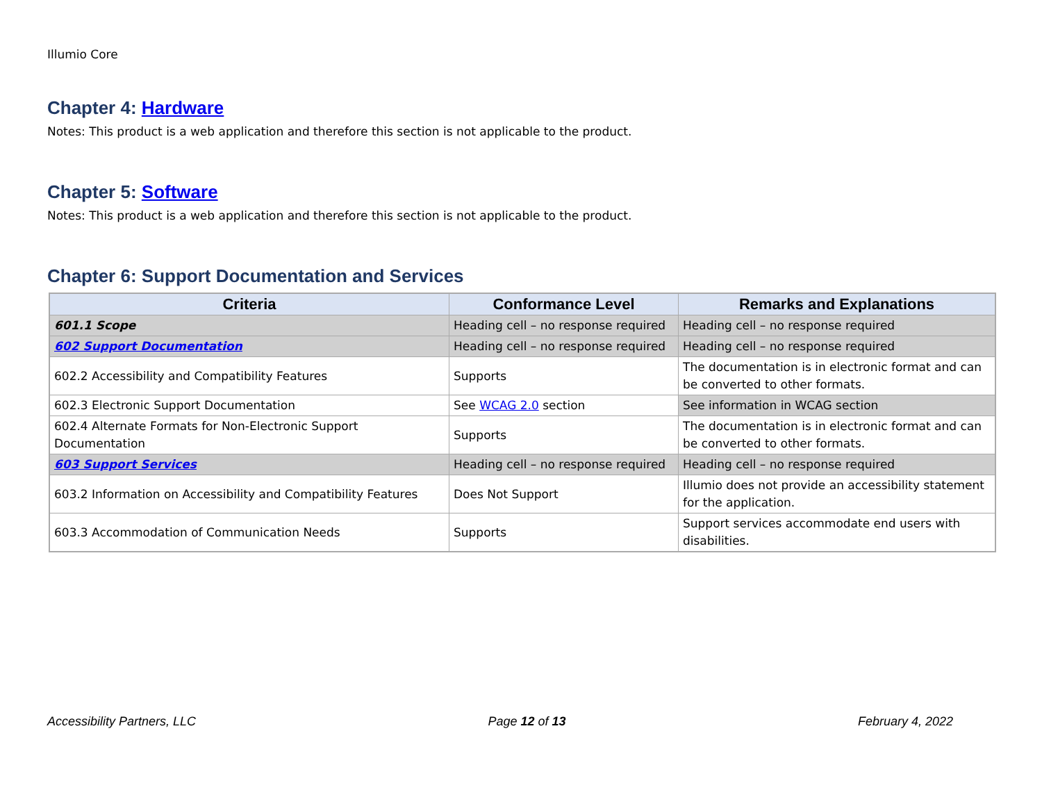Illumio Core
Chapter 4: Hardware
Notes: This product is a web application and therefore this section is not applicable to the product.
Chapter 5: Software
Notes: This product is a web application and therefore this section is not applicable to the product.
Chapter 6: Support Documentation and Services
| Criteria | Conformance Level | Remarks and Explanations |
| --- | --- | --- |
| 601.1 Scope | Heading cell – no response required | Heading cell – no response required |
| 602 Support Documentation | Heading cell – no response required | Heading cell – no response required |
| 602.2 Accessibility and Compatibility Features | Supports | The documentation is in electronic format and can be converted to other formats. |
| 602.3 Electronic Support Documentation | See WCAG 2.0 section | See information in WCAG section |
| 602.4 Alternate Formats for Non-Electronic Support Documentation | Supports | The documentation is in electronic format and can be converted to other formats. |
| 603 Support Services | Heading cell – no response required | Heading cell – no response required |
| 603.2 Information on Accessibility and Compatibility Features | Does Not Support | Illumio does not provide an accessibility statement for the application. |
| 603.3 Accommodation of Communication Needs | Supports | Support services accommodate end users with disabilities. |
Accessibility Partners, LLC Page 12 of 13 February 4, 2022